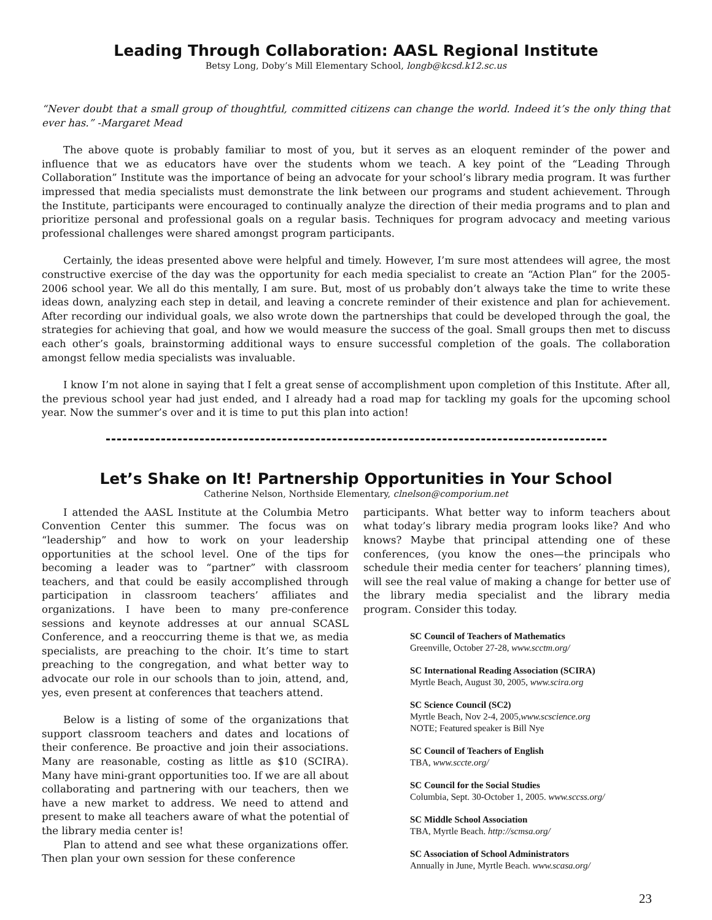Leading Through Collaboration: AASL Regional Institute
Betsy Long, Doby’s Mill Elementary School, longb@kcsd.k12.sc.us
“Never doubt that a small group of thoughtful, committed citizens can change the world. Indeed it’s the only thing that ever has.” -Margaret Mead
The above quote is probably familiar to most of you, but it serves as an eloquent reminder of the power and influence that we as educators have over the students whom we teach. A key point of the “Leading Through Collaboration” Institute was the importance of being an advocate for your school’s library media program. It was further impressed that media specialists must demonstrate the link between our programs and student achievement. Through the Institute, participants were encouraged to continually analyze the direction of their media programs and to plan and prioritize personal and professional goals on a regular basis. Techniques for program advocacy and meeting various professional challenges were shared amongst program participants.
Certainly, the ideas presented above were helpful and timely. However, I’m sure most attendees will agree, the most constructive exercise of the day was the opportunity for each media specialist to create an “Action Plan” for the 2005-2006 school year. We all do this mentally, I am sure. But, most of us probably don’t always take the time to write these ideas down, analyzing each step in detail, and leaving a concrete reminder of their existence and plan for achievement. After recording our individual goals, we also wrote down the partnerships that could be developed through the goal, the strategies for achieving that goal, and how we would measure the success of the goal. Small groups then met to discuss each other’s goals, brainstorming additional ways to ensure successful completion of the goals. The collaboration amongst fellow media specialists was invaluable.
I know I’m not alone in saying that I felt a great sense of accomplishment upon completion of this Institute. After all, the previous school year had just ended, and I already had a road map for tackling my goals for the upcoming school year. Now the summer’s over and it is time to put this plan into action!
Let’s Shake on It! Partnership Opportunities in Your School
Catherine Nelson, Northside Elementary, clnelson@comporium.net
I attended the AASL Institute at the Columbia Metro Convention Center this summer. The focus was on “leadership” and how to work on your leadership opportunities at the school level. One of the tips for becoming a leader was to “partner” with classroom teachers, and that could be easily accomplished through participation in classroom teachers’ affiliates and organizations. I have been to many pre-conference sessions and keynote addresses at our annual SCASL Conference, and a reoccurring theme is that we, as media specialists, are preaching to the choir. It’s time to start preaching to the congregation, and what better way to advocate our role in our schools than to join, attend, and, yes, even present at conferences that teachers attend.
Below is a listing of some of the organizations that support classroom teachers and dates and locations of their conference. Be proactive and join their associations. Many are reasonable, costing as little as $10 (SCIRA). Many have mini-grant opportunities too. If we are all about collaborating and partnering with our teachers, then we have a new market to address. We need to attend and present to make all teachers aware of what the potential of the library media center is!
Plan to attend and see what these organizations offer. Then plan your own session for these conference
participants. What better way to inform teachers about what today’s library media program looks like? And who knows? Maybe that principal attending one of these conferences, (you know the ones—the principals who schedule their media center for teachers’ planning times), will see the real value of making a change for better use of the library media specialist and the library media program. Consider this today.
SC Council of Teachers of Mathematics
Greenville, October 27-28, www.scctm.org/
SC International Reading Association (SCIRA)
Myrtle Beach, August 30, 2005, www.scira.org
SC Science Council (SC2)
Myrtle Beach, Nov 2-4, 2005,www.scscience.org
NOTE; Featured speaker is Bill Nye
SC Council of Teachers of English
TBA, www.sccte.org/
SC Council for the Social Studies
Columbia, Sept. 30-October 1, 2005. www.sccss.org/
SC Middle School Association
TBA, Myrtle Beach. http://scmsa.org/
SC Association of School Administrators
Annually in June, Myrtle Beach. www.scasa.org/
23